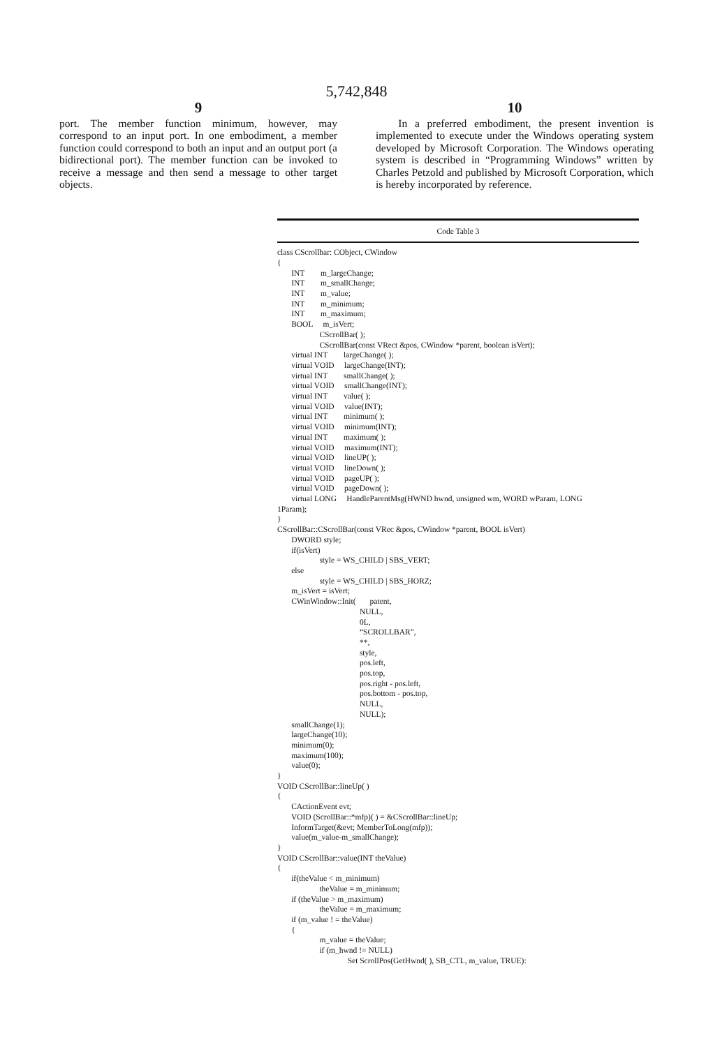5,742,848
9
port. The member function minimum, however, may correspond to an input port. In one embodiment, a member function could correspond to both an input and an output port (a bidirectional port). The member function can be invoked to receive a message and then send a message to other target objects.
10
In a preferred embodiment, the present invention is implemented to execute under the Windows operating system developed by Microsoft Corporation. The Windows operating system is described in “Programming Windows” written by Charles Petzold and published by Microsoft Corporation, which is hereby incorporated by reference.
Code Table 3
class CScrollbar: CObject, CWindow
{
       INT        m_largeChange;
       INT        m_smallChange;
       INT        m_value;
       INT        m_minimum;
       INT        m_maximum;
       BOOL     m_isVert;
                     CScrollBar( );
                     CScrollBar(const VRect &pos, CWindow *parent, boolean isVert);
       virtual INT        largeChange( );
       virtual VOID     largeChange(INT);
       virtual INT        smallChange( );
       virtual VOID     smallChange(INT);
       virtual INT        value( );
       virtual VOID     value(INT);
       virtual INT        minimum( );
       virtual VOID     minimum(INT);
       virtual INT        maximum( );
       virtual VOID     maximum(INT);
       virtual VOID     lineUP( );
       virtual VOID     lineDown( );
       virtual VOID     pageUP( );
       virtual VOID     pageDown( );
       virtual LONG     HandleParentMsg(HWND hwnd, unsigned wm, WORD wParam, LONG
1Param);
}
CScrollBar::CScrollBar(const VRec &pos, CWindow *parent, BOOL isVert)
       DWORD style;
       if(isVert)
                     style = WS_CHILD | SBS_VERT;
       else
                     style = WS_CHILD | SBS_HORZ;
       m_isVert = isVert;
       CWinWindow::Init(       patent,
                                         NULL,
                                         0L,
                                         “SCROLLBAR”,
                                         **,
                                         style,
                                         pos.left,
                                         pos.top,
                                         pos.right - pos.left,
                                         pos.bottom - pos.top,
                                         NULL,
                                         NULL);
       smallChange(1);
       largeChange(10);
       minimum(0);
       maximum(100);
       value(0);
}
VOID CScrollBar::lineUp( )
{
       CActionEvent evt;
       VOID (ScrollBar::*mfp)( ) = &CScrollBar::lineUp;
       InformTarget(&evt; MemberToLong(mfp));
       value(m_value-m_smallChange);
}
VOID CScrollBar::value(INT theValue)
{
       if(theValue < m_minimum)
                     theValue = m_minimum;
       if (theValue > m_maximum)
                     theValue = m_maximum;
       if (m_value ! = theValue)
       {
                     m_value = theValue;
                     if (m_hwnd != NULL)
                                   Set ScrollPos(GetHwnd( ), SB_CTL, m_value, TRUE):